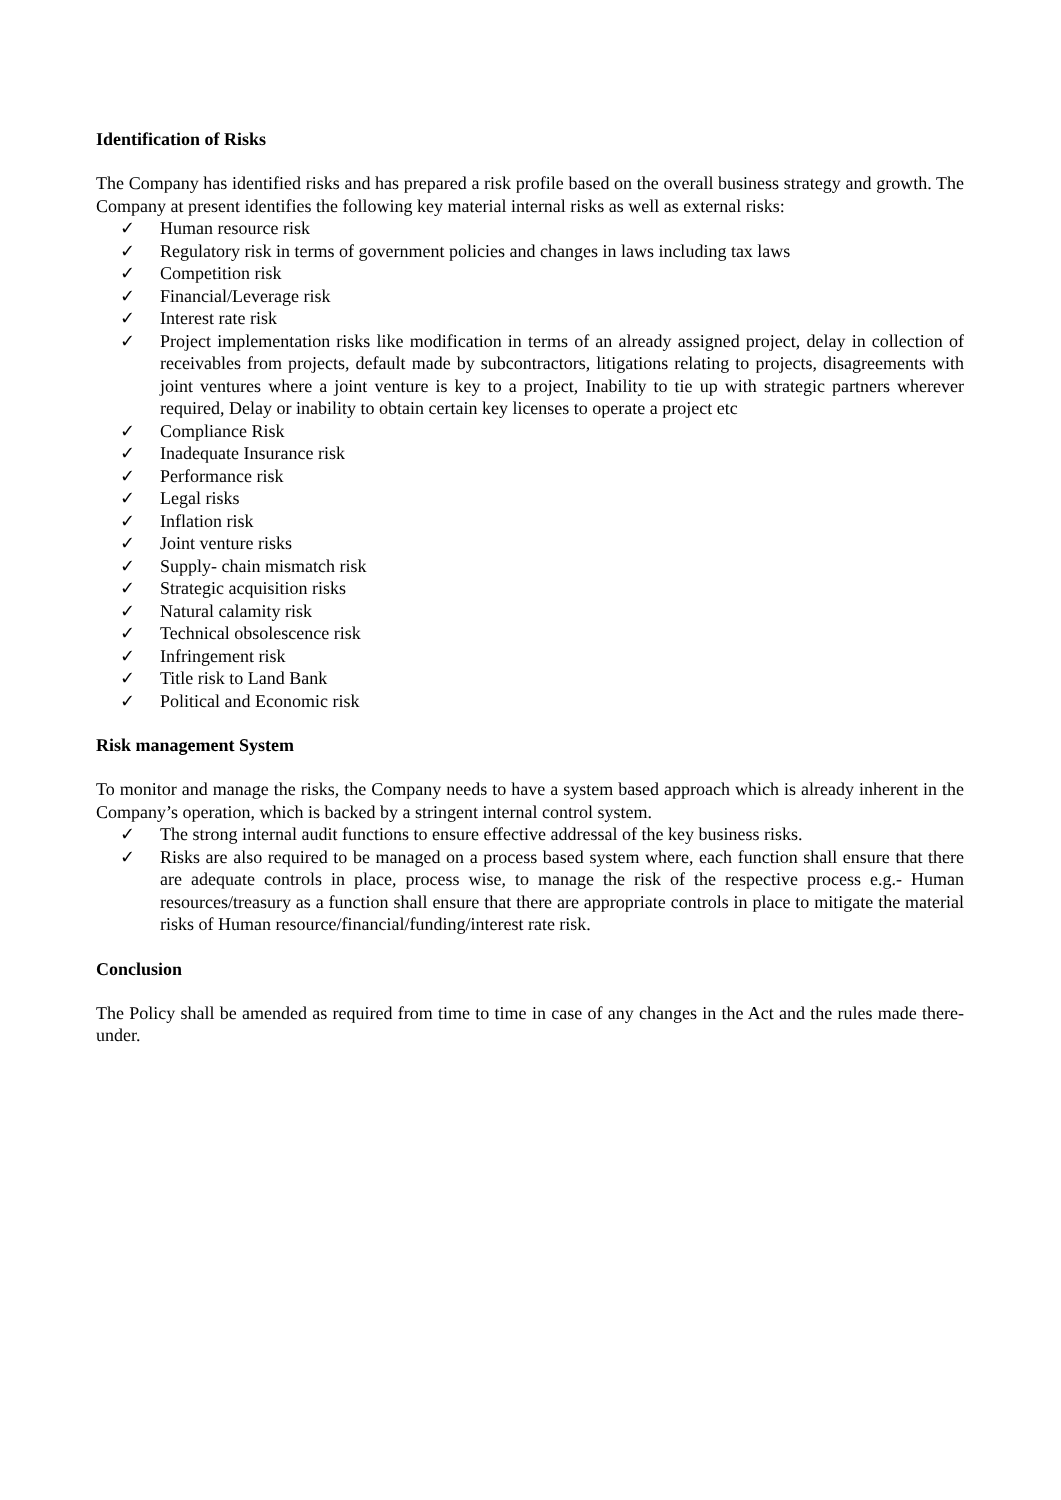Identification of Risks
The Company has identified risks and has prepared a risk profile based on the overall business strategy and growth. The Company at present identifies the following key material internal risks as well as external risks:
✓ Human resource risk
✓ Regulatory risk in terms of government policies and changes in laws including tax laws
✓ Competition risk
✓ Financial/Leverage risk
✓ Interest rate risk
✓ Project implementation risks like modification in terms of an already assigned project, delay in collection of receivables from projects, default made by subcontractors, litigations relating to projects, disagreements with joint ventures where a joint venture is key to a project, Inability to tie up with strategic partners wherever required, Delay or inability to obtain certain key licenses to operate a project etc
✓ Compliance Risk
✓ Inadequate Insurance risk
✓ Performance risk
✓ Legal risks
✓ Inflation risk
✓ Joint venture risks
✓ Supply- chain mismatch risk
✓ Strategic acquisition risks
✓ Natural calamity risk
✓ Technical obsolescence risk
✓ Infringement risk
✓ Title risk to Land Bank
✓ Political and Economic risk
Risk management System
To monitor and manage the risks, the Company needs to have a system based approach which is already inherent in the Company’s operation, which is backed by a stringent internal control system.
✓ The strong internal audit functions to ensure effective addressal of the key business risks.
✓ Risks are also required to be managed on a process based system where, each function shall ensure that there are adequate controls in place, process wise, to manage the risk of the respective process e.g.- Human resources/treasury as a function shall ensure that there are appropriate controls in place to mitigate the material risks of Human resource/financial/funding/interest rate risk.
Conclusion
The Policy shall be amended as required from time to time in case of any changes in the Act and the rules made there-under.